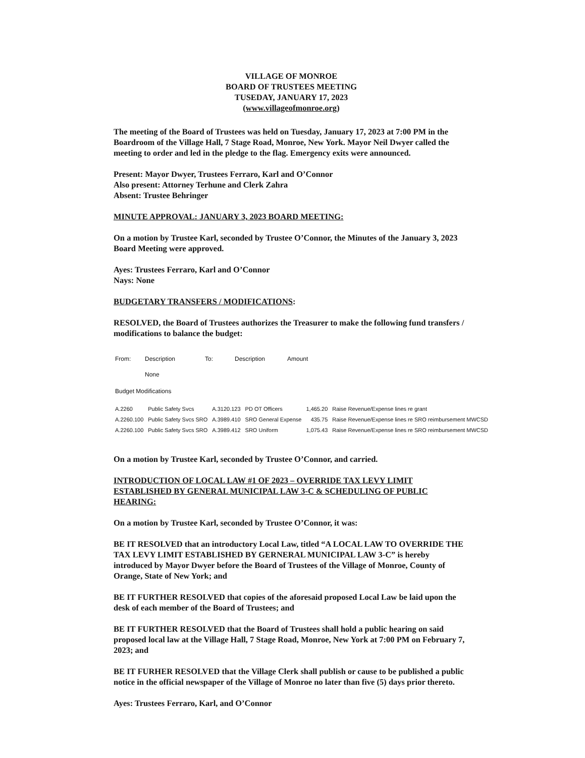VILLAGE OF MONROE
BOARD OF TRUSTEES MEETING
TUSEDAY, JANUARY 17, 2023
(www.villageofmonroe.org)
The meeting of the Board of Trustees was held on Tuesday, January 17, 2023 at 7:00 PM in the Boardroom of the Village Hall, 7 Stage Road, Monroe, New York. Mayor Neil Dwyer called the meeting to order and led in the pledge to the flag. Emergency exits were announced.
Present: Mayor Dwyer, Trustees Ferraro, Karl and O’Connor
Also present: Attorney Terhune and Clerk Zahra
Absent: Trustee Behringer
MINUTE APPROVAL: JANUARY 3, 2023 BOARD MEETING:
On a motion by Trustee Karl, seconded by Trustee O’Connor, the Minutes of the January 3, 2023 Board Meeting were approved.
Ayes: Trustees Ferraro, Karl and O’Connor
Nays: None
BUDGETARY TRANSFERS / MODIFICATIONS:
RESOLVED, the Board of Trustees authorizes the Treasurer to make the following fund transfers / modifications to balance the budget:
| From: | Description | To: | Description | Amount |
| --- | --- | --- | --- | --- |
| | None | | | |
| Budget Modifications | | | | |
| A.2260 | Public Safety Svcs | A.3120.123 | PD OT Officers | 1,465.20 | Raise Revenue/Expense lines re grant |
| A.2260.100 | Public Safety Svcs SRO | A.3989.410 | SRO General Expense | 435.75 | Raise Revenue/Expense lines re SRO reimbursement MWCSD |
| A.2260.100 | Public Safety Svcs SRO | A.3989.412 | SRO Uniform | 1,075.43 | Raise Revenue/Expense lines re SRO reimbursement MWCSD |
On a motion by Trustee Karl, seconded by Trustee O’Connor, and carried.
INTRODUCTION OF LOCAL LAW #1 OF 2023 – OVERRIDE TAX LEVY LIMIT ESTABLISHED BY GENERAL MUNICIPAL LAW 3-C & SCHEDULING OF PUBLIC HEARING:
On a motion by Trustee Karl, seconded by Trustee O’Connor, it was:
BE IT RESOLVED that an introductory Local Law, titled “A LOCAL LAW TO OVERRIDE THE TAX LEVY LIMIT ESTABLISHED BY GERNERAL MUNICIPAL LAW 3-C” is hereby introduced by Mayor Dwyer before the Board of Trustees of the Village of Monroe, County of Orange, State of New York; and
BE IT FURTHER RESOLVED that copies of the aforesaid proposed Local Law be laid upon the desk of each member of the Board of Trustees; and
BE IT FURTHER RESOLVED that the Board of Trustees shall hold a public hearing on said proposed local law at the Village Hall, 7 Stage Road, Monroe, New York at 7:00 PM on February 7, 2023; and
BE IT FURHER RESOLVED that the Village Clerk shall publish or cause to be published a public notice in the official newspaper of the Village of Monroe no later than five (5) days prior thereto.
Ayes: Trustees Ferraro, Karl, and O’Connor